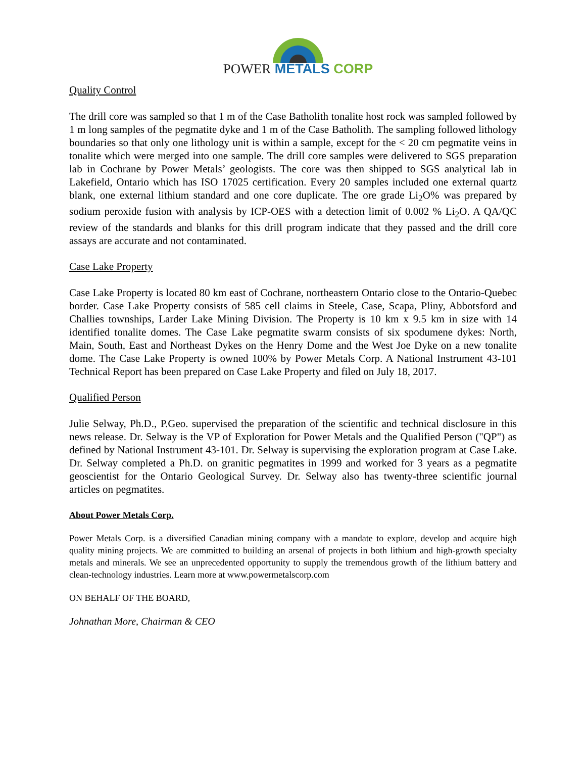POWER METALS CORP
Quality Control
The drill core was sampled so that 1 m of the Case Batholith tonalite host rock was sampled followed by 1 m long samples of the pegmatite dyke and 1 m of the Case Batholith. The sampling followed lithology boundaries so that only one lithology unit is within a sample, except for the < 20 cm pegmatite veins in tonalite which were merged into one sample. The drill core samples were delivered to SGS preparation lab in Cochrane by Power Metals’ geologists. The core was then shipped to SGS analytical lab in Lakefield, Ontario which has ISO 17025 certification. Every 20 samples included one external quartz blank, one external lithium standard and one core duplicate. The ore grade Li<sub>2</sub>O% was prepared by sodium peroxide fusion with analysis by ICP-OES with a detection limit of 0.002 % Li<sub>2</sub>O. A QA/QC review of the standards and blanks for this drill program indicate that they passed and the drill core assays are accurate and not contaminated.
Case Lake Property
Case Lake Property is located 80 km east of Cochrane, northeastern Ontario close to the Ontario-Quebec border. Case Lake Property consists of 585 cell claims in Steele, Case, Scapa, Pliny, Abbotsford and Challies townships, Larder Lake Mining Division. The Property is 10 km x 9.5 km in size with 14 identified tonalite domes. The Case Lake pegmatite swarm consists of six spodumene dykes: North, Main, South, East and Northeast Dykes on the Henry Dome and the West Joe Dyke on a new tonalite dome. The Case Lake Property is owned 100% by Power Metals Corp. A National Instrument 43-101 Technical Report has been prepared on Case Lake Property and filed on July 18, 2017.
Qualified Person
Julie Selway, Ph.D., P.Geo. supervised the preparation of the scientific and technical disclosure in this news release. Dr. Selway is the VP of Exploration for Power Metals and the Qualified Person ("QP") as defined by National Instrument 43-101. Dr. Selway is supervising the exploration program at Case Lake. Dr. Selway completed a Ph.D. on granitic pegmatites in 1999 and worked for 3 years as a pegmatite geoscientist for the Ontario Geological Survey. Dr. Selway also has twenty-three scientific journal articles on pegmatites.
About Power Metals Corp.
Power Metals Corp. is a diversified Canadian mining company with a mandate to explore, develop and acquire high quality mining projects. We are committed to building an arsenal of projects in both lithium and high-growth specialty metals and minerals. We see an unprecedented opportunity to supply the tremendous growth of the lithium battery and clean-technology industries. Learn more at www.powermetalscorp.com
ON BEHALF OF THE BOARD,
Johnathan More, Chairman & CEO